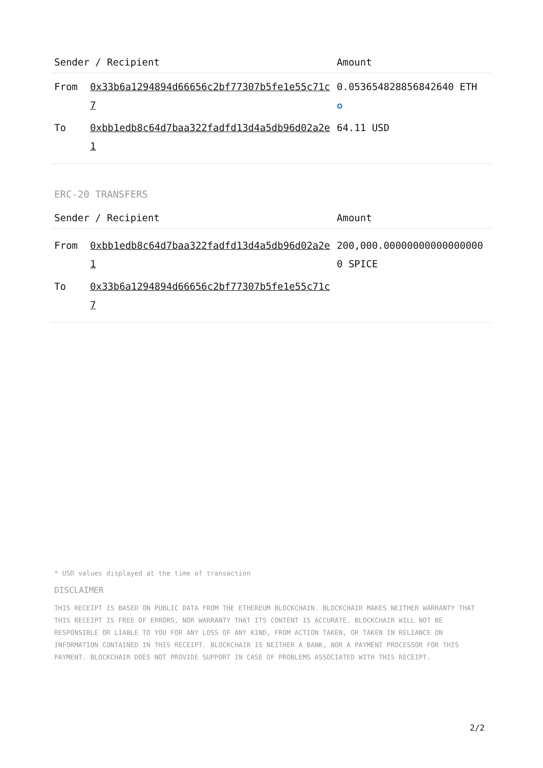| Sender / Recipient | | Amount |
| --- | --- | --- |
| From | 0x33b6a1294894d66656c2bf77307b5fe1e55c71c7 | 0.053654828856842640 ETH ✪ |
| To | 0xbb1edb8c64d7baa322fadfd13d4a5db96d02a2e1 | 64.11 USD |
ERC-20 TRANSFERS
| Sender / Recipient | | Amount |
| --- | --- | --- |
| From | 0xbb1edb8c64d7baa322fadfd13d4a5db96d02a2e1 | 200,000.000000000000000000 SPICE |
| To | 0x33b6a1294894d66656c2bf77307b5fe1e55c71c7 | |
* USD values displayed at the time of transaction
DISCLAIMER
THIS RECEIPT IS BASED ON PUBLIC DATA FROM THE ETHEREUM BLOCKCHAIN. BLOCKCHAIR MAKES NEITHER WARRANTY THAT THIS RECEIPT IS FREE OF ERRORS, NOR WARRANTY THAT ITS CONTENT IS ACCURATE. BLOCKCHAIR WILL NOT BE RESPONSIBLE OR LIABLE TO YOU FOR ANY LOSS OF ANY KIND, FROM ACTION TAKEN, OR TAKEN IN RELIANCE ON INFORMATION CONTAINED IN THIS RECEIPT. BLOCKCHAIR IS NEITHER A BANK, NOR A PAYMENT PROCESSOR FOR THIS PAYMENT. BLOCKCHAIR DOES NOT PROVIDE SUPPORT IN CASE OF PROBLEMS ASSOCIATED WITH THIS RECEIPT.
2/2